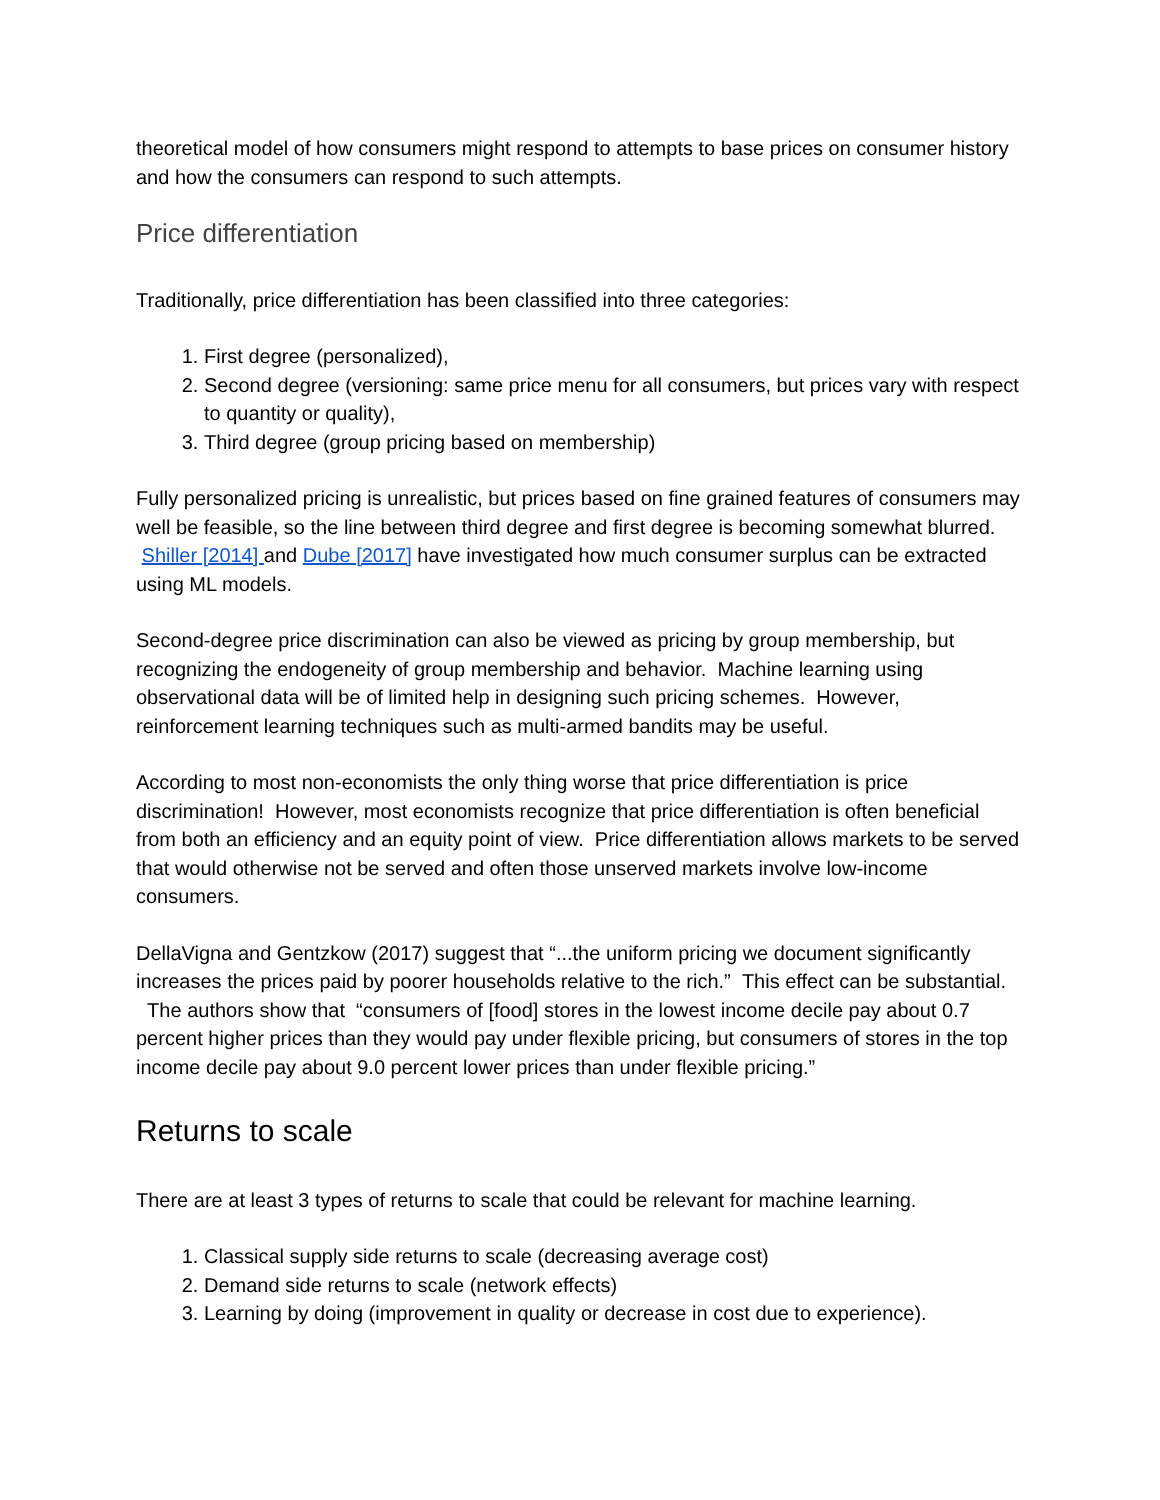theoretical model of how consumers might respond to attempts to base prices on consumer history and how the consumers can respond to such attempts.
Price differentiation
Traditionally, price differentiation has been classified into three categories:
1. First degree (personalized),
2. Second degree (versioning: same price menu for all consumers, but prices vary with respect to quantity or quality),
3. Third degree (group pricing based on membership)
Fully personalized pricing is unrealistic, but prices based on fine grained features of consumers may well be feasible, so the line between third degree and first degree is becoming somewhat blurred. Shiller [2014] and Dube [2017] have investigated how much consumer surplus can be extracted using ML models.
Second-degree price discrimination can also be viewed as pricing by group membership, but recognizing the endogeneity of group membership and behavior. Machine learning using observational data will be of limited help in designing such pricing schemes. However, reinforcement learning techniques such as multi-armed bandits may be useful.
According to most non-economists the only thing worse that price differentiation is price discrimination! However, most economists recognize that price differentiation is often beneficial from both an efficiency and an equity point of view. Price differentiation allows markets to be served that would otherwise not be served and often those unserved markets involve low-income consumers.
DellaVigna and Gentzkow (2017) suggest that “...the uniform pricing we document significantly increases the prices paid by poorer households relative to the rich.” This effect can be substantial. The authors show that “consumers of [food] stores in the lowest income decile pay about 0.7 percent higher prices than they would pay under flexible pricing, but consumers of stores in the top income decile pay about 9.0 percent lower prices than under flexible pricing.”
Returns to scale
There are at least 3 types of returns to scale that could be relevant for machine learning.
1. Classical supply side returns to scale (decreasing average cost)
2. Demand side returns to scale (network effects)
3. Learning by doing (improvement in quality or decrease in cost due to experience).